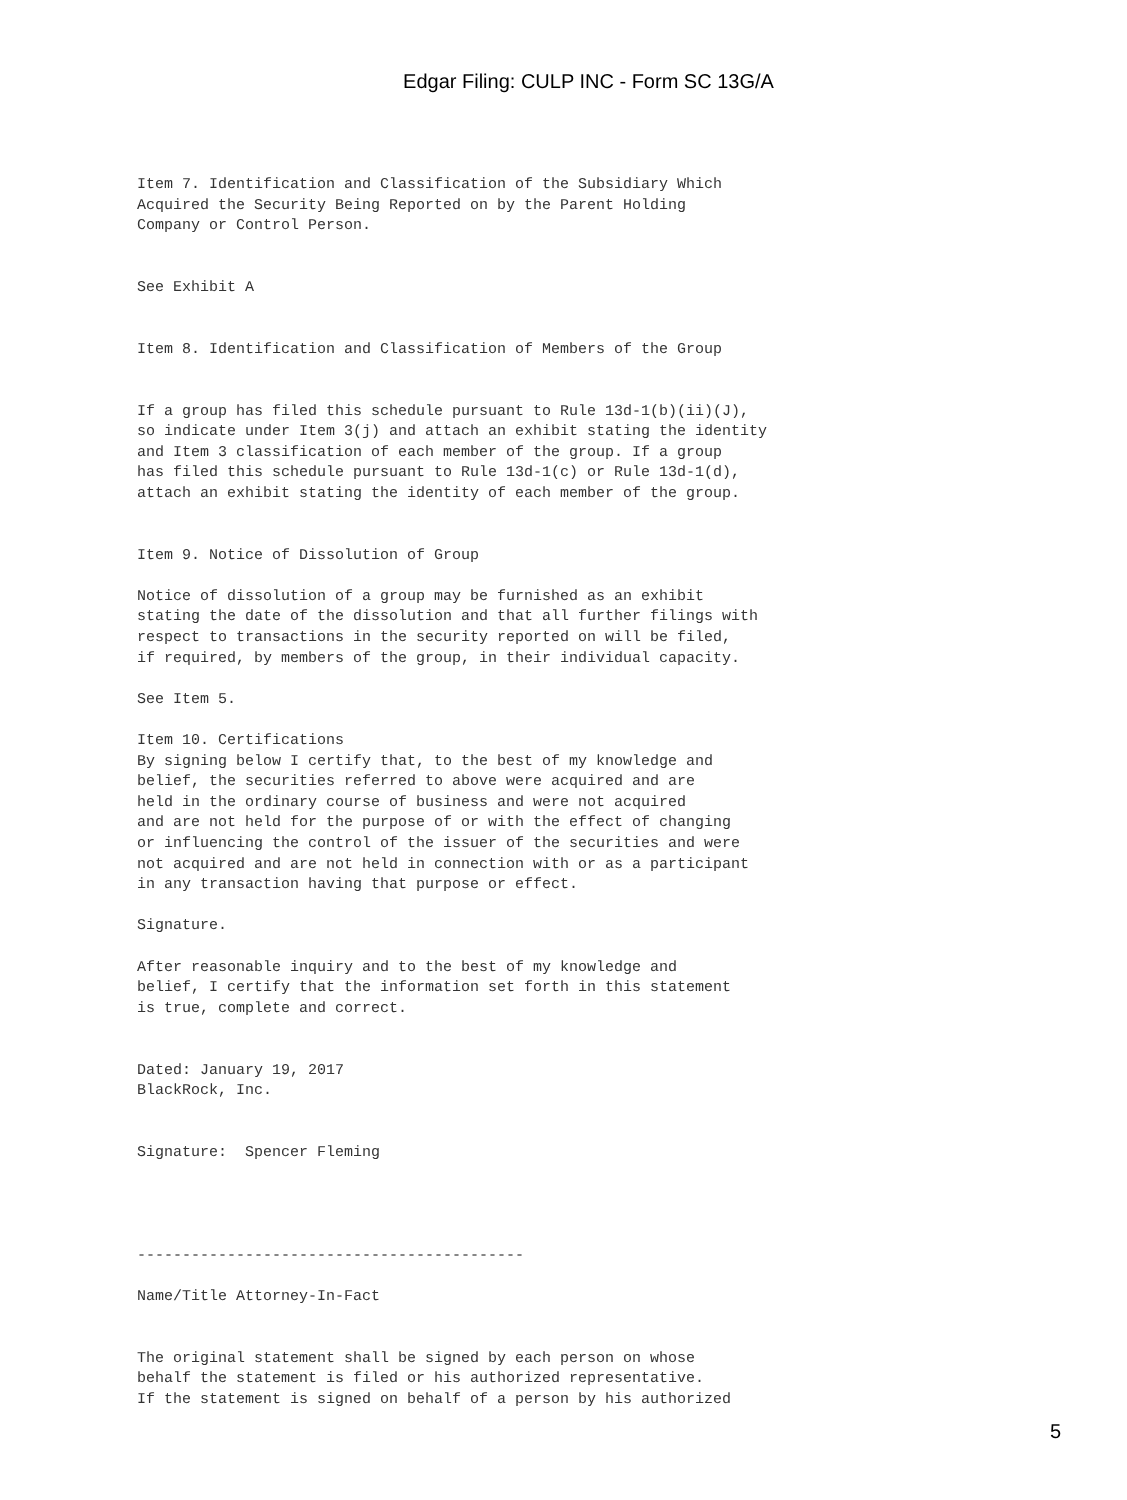Edgar Filing: CULP INC - Form SC 13G/A
Item 7. Identification and Classification of the Subsidiary Which
Acquired the Security Being Reported on by the Parent Holding
Company or Control Person.


See Exhibit A


Item 8. Identification and Classification of Members of the Group


If a group has filed this schedule pursuant to Rule 13d-1(b)(ii)(J),
so indicate under Item 3(j) and attach an exhibit stating the identity
and Item 3 classification of each member of the group. If a group
has filed this schedule pursuant to Rule 13d-1(c) or Rule 13d-1(d),
attach an exhibit stating the identity of each member of the group.


Item 9. Notice of Dissolution of Group

Notice of dissolution of a group may be furnished as an exhibit
stating the date of the dissolution and that all further filings with
respect to transactions in the security reported on will be filed,
if required, by members of the group, in their individual capacity.

See Item 5.

Item 10. Certifications
By signing below I certify that, to the best of my knowledge and
belief, the securities referred to above were acquired and are
held in the ordinary course of business and were not acquired
and are not held for the purpose of or with the effect of changing
or influencing the control of the issuer of the securities and were
not acquired and are not held in connection with or as a participant
in any transaction having that purpose or effect.

Signature.

After reasonable inquiry and to the best of my knowledge and
belief, I certify that the information set forth in this statement
is true, complete and correct.


Dated: January 19, 2017
BlackRock, Inc.


Signature:  Spencer Fleming




-------------------------------------------

Name/Title Attorney-In-Fact


The original statement shall be signed by each person on whose
behalf the statement is filed or his authorized representative.
If the statement is signed on behalf of a person by his authorized
5